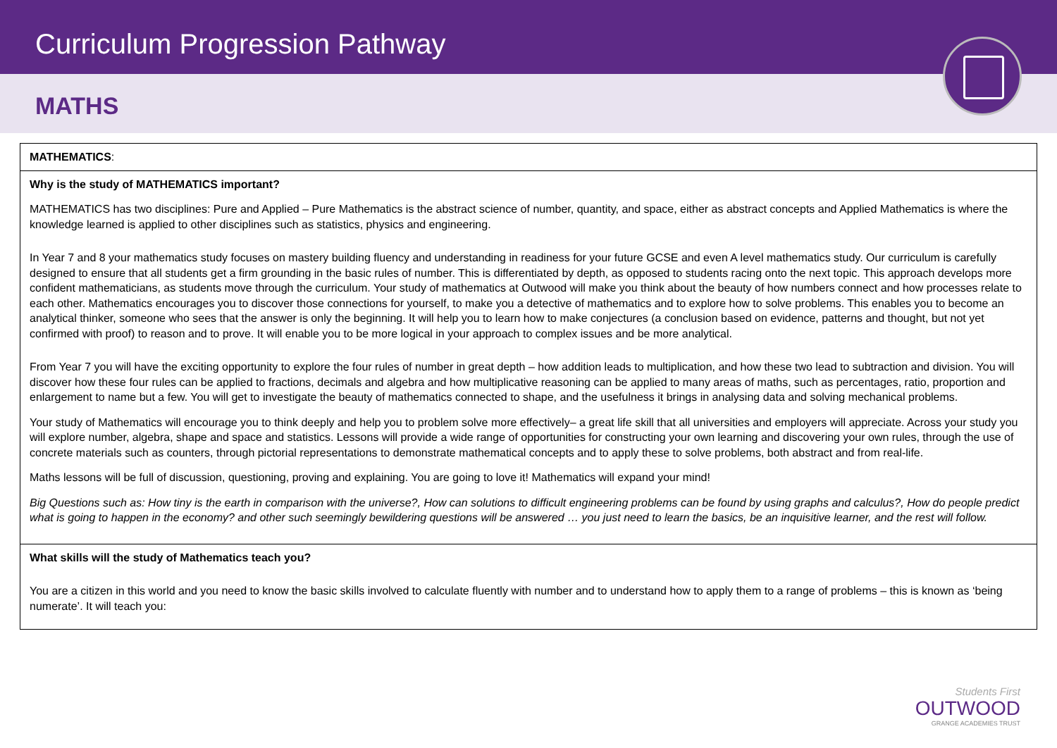Curriculum Progression Pathway
MATHS
| MATHEMATICS : |
| Why is the study of MATHEMATICS important? MATHEMATICS has two disciplines: Pure and Applied – Pure Mathematics is the abstract science of number, quantity, and space, either as abstract concepts and Applied Mathematics is where the knowledge learned is applied to other disciplines such as statistics, physics and engineering. In Year 7 and 8 your mathematics study focuses on mastery building fluency and understanding in readiness for your future GCSE and even A level mathematics study. Our curriculum is carefully designed to ensure that all students get a firm grounding in the basic rules of number. This is differentiated by depth, as opposed to students racing onto the next topic. This approach develops more confident mathematicians, as students move through the curriculum. Your study of mathematics at Outwood will make you think about the beauty of how numbers connect and how processes relate to each other. Mathematics encourages you to discover those connections for yourself, to make you a detective of mathematics and to explore how to solve problems. This enables you to become an analytical thinker, someone who sees that the answer is only the beginning. It will help you to learn how to make conjectures (a conclusion based on evidence, patterns and thought, but not yet confirmed with proof) to reason and to prove. It will enable you to be more logical in your approach to complex issues and be more analytical. From Year 7 you will have the exciting opportunity to explore the four rules of number in great depth – how addition leads to multiplication, and how these two lead to subtraction and division. You will discover how these four rules can be applied to fractions, decimals and algebra and how multiplicative reasoning can be applied to many areas of maths, such as percentages, ratio, proportion and enlargement to name but a few. You will get to investigate the beauty of mathematics connected to shape, and the usefulness it brings in analysing data and solving mechanical problems. Your study of Mathematics will encourage you to think deeply and help you to problem solve more effectively– a great life skill that all universities and employers will appreciate. Across your study you will explore number, algebra, shape and space and statistics. Lessons will provide a wide range of opportunities for constructing your own learning and discovering your own rules, through the use of concrete materials such as counters, through pictorial representations to demonstrate mathematical concepts and to apply these to solve problems, both abstract and from real-life. Maths lessons will be full of discussion, questioning, proving and explaining. You are going to love it! Mathematics will expand your mind! Big Questions such as: How tiny is the earth in comparison with the universe?, How can solutions to difficult engineering problems can be found by using graphs and calculus?, How do people predict what is going to happen in the economy? and other such seemingly bewildering questions will be answered … you just need to learn the basics, be an inquisitive learner, and the rest will follow. |
| What skills will the study of Mathematics teach you? You are a citizen in this world and you need to know the basic skills involved to calculate fluently with number and to understand how to apply them to a range of problems – this is known as ‘being numerate’. It will teach you: |
Students First
OUTWOOD
GRANGE ACADEMIES TRUST